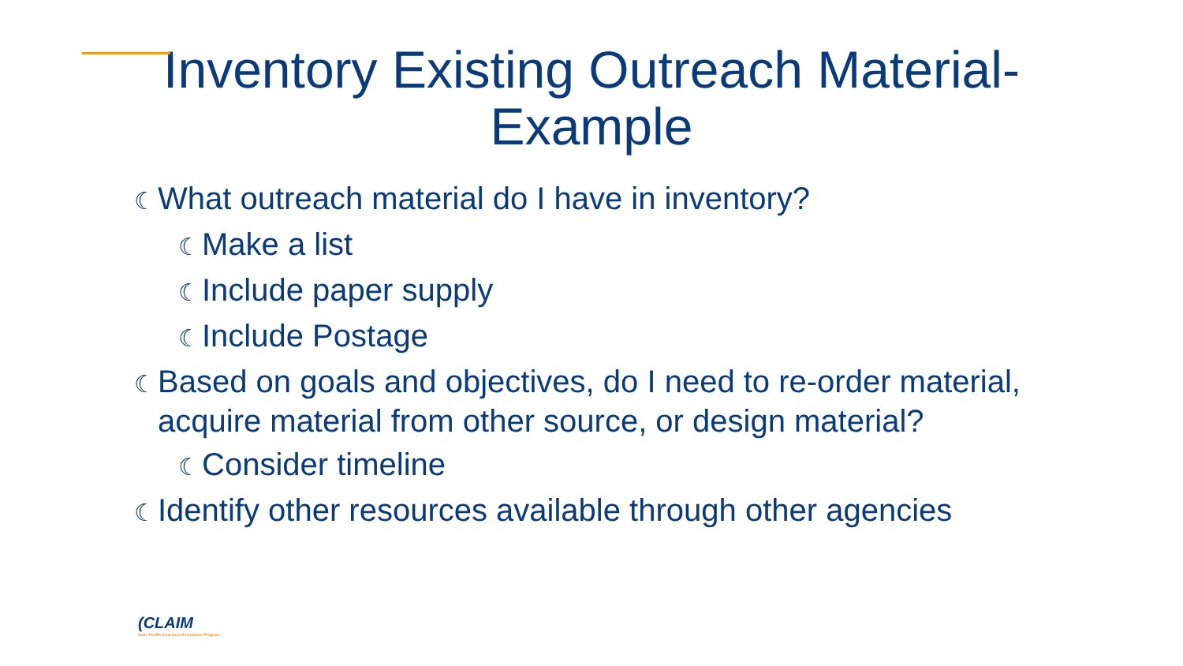Inventory Existing Outreach Material-
Example
☾ What outreach material do I have in inventory?
☾ Make a list
☾ Include paper supply
☾ Include Postage
☾ Based on goals and objectives, do I need to re-order material, acquire material from other source, or design material?
☾ Consider timeline
☾ Identify other resources available through other agencies
(CLAIM
State Health Insurance Assistance Program